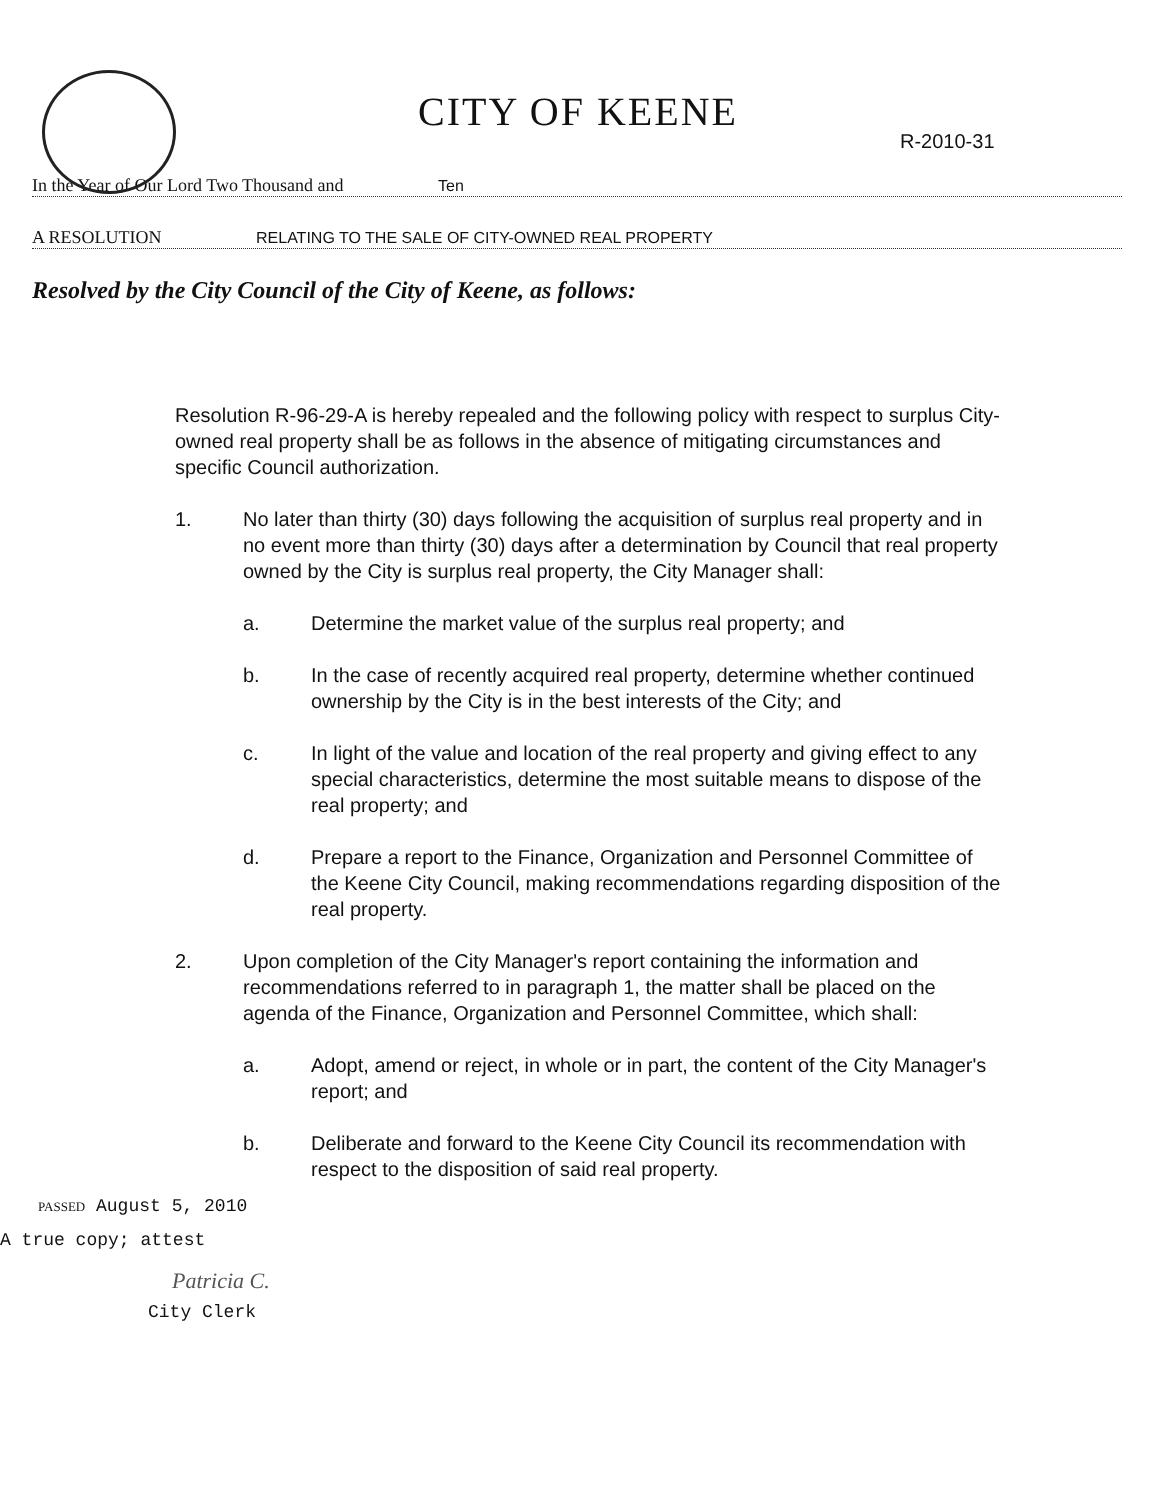CITY OF KEENE
R-2010-31
In the Year of Our Lord Two Thousand and Ten
A RESOLUTION RELATING TO THE SALE OF CITY-OWNED REAL PROPERTY
Resolved by the City Council of the City of Keene, as follows:
Resolution R-96-29-A is hereby repealed and the following policy with respect to surplus City-owned real property shall be as follows in the absence of mitigating circumstances and specific Council authorization.
1. No later than thirty (30) days following the acquisition of surplus real property and in no event more than thirty (30) days after a determination by Council that real property owned by the City is surplus real property, the City Manager shall:
a. Determine the market value of the surplus real property; and
b. In the case of recently acquired real property, determine whether continued ownership by the City is in the best interests of the City; and
c. In light of the value and location of the real property and giving effect to any special characteristics, determine the most suitable means to dispose of the real property; and
d. Prepare a report to the Finance, Organization and Personnel Committee of the Keene City Council, making recommendations regarding disposition of the real property.
2. Upon completion of the City Manager's report containing the information and recommendations referred to in paragraph 1, the matter shall be placed on the agenda of the Finance, Organization and Personnel Committee, which shall:
a. Adopt, amend or reject, in whole or in part, the content of the City Manager's report; and
b. Deliberate and forward to the Keene City Council its recommendation with respect to the disposition of said real property.
PASSED August 5, 2010
A true copy; attest
Patricia C.
City Clerk